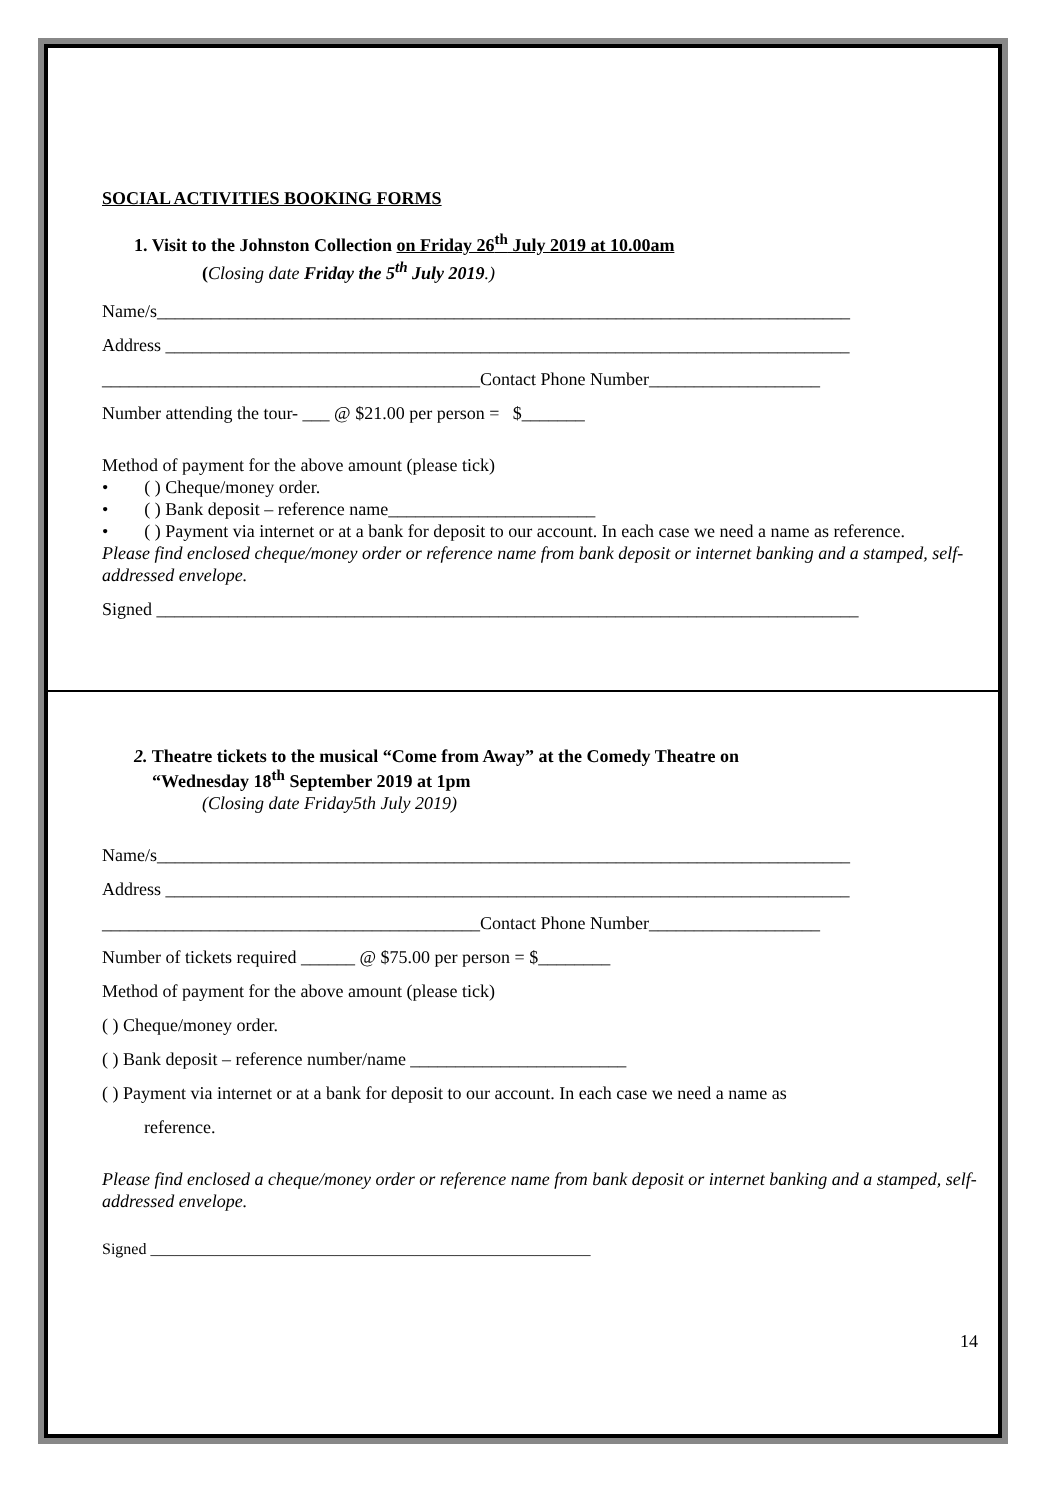SOCIAL ACTIVITIES BOOKING FORMS
1. Visit to the Johnston Collection on Friday 26<sup>th</sup> July 2019 at 10.00am
(Closing date Friday the 5<sup>th</sup> July 2019.)
Name/s_____________________________________________________________________________
Address ____________________________________________________________________________
__________________________________________Contact Phone Number___________________
Number attending the tour- ___ @ $21.00 per person = $_______
Method of payment for the above amount (please tick)
• ( ) Cheque/money order.
• ( ) Bank deposit – reference name_______________________
• ( ) Payment via internet or at a bank for deposit to our account. In each case we need a name as reference.
Please find enclosed cheque/money order or reference name from bank deposit or internet banking and a stamped, self-addressed envelope.
Signed ______________________________________________________________________________
2. Theatre tickets to the musical “Come from Away” at the Comedy Theatre on
“Wednesday 18<sup>th</sup> September 2019 at 1pm
(Closing date Friday5th July 2019)
Name/s_____________________________________________________________________________
Address ____________________________________________________________________________
__________________________________________Contact Phone Number___________________
Number of tickets required ______ @ $75.00 per person = $________
Method of payment for the above amount (please tick)
( ) Cheque/money order.
( ) Bank deposit – reference number/name ________________________
( ) Payment via internet or at a bank for deposit to our account. In each case we need a name as
reference.
Please find enclosed a cheque/money order or reference name from bank deposit or internet banking and a stamped, self-addressed envelope.
Signed _______________________________________________________
14